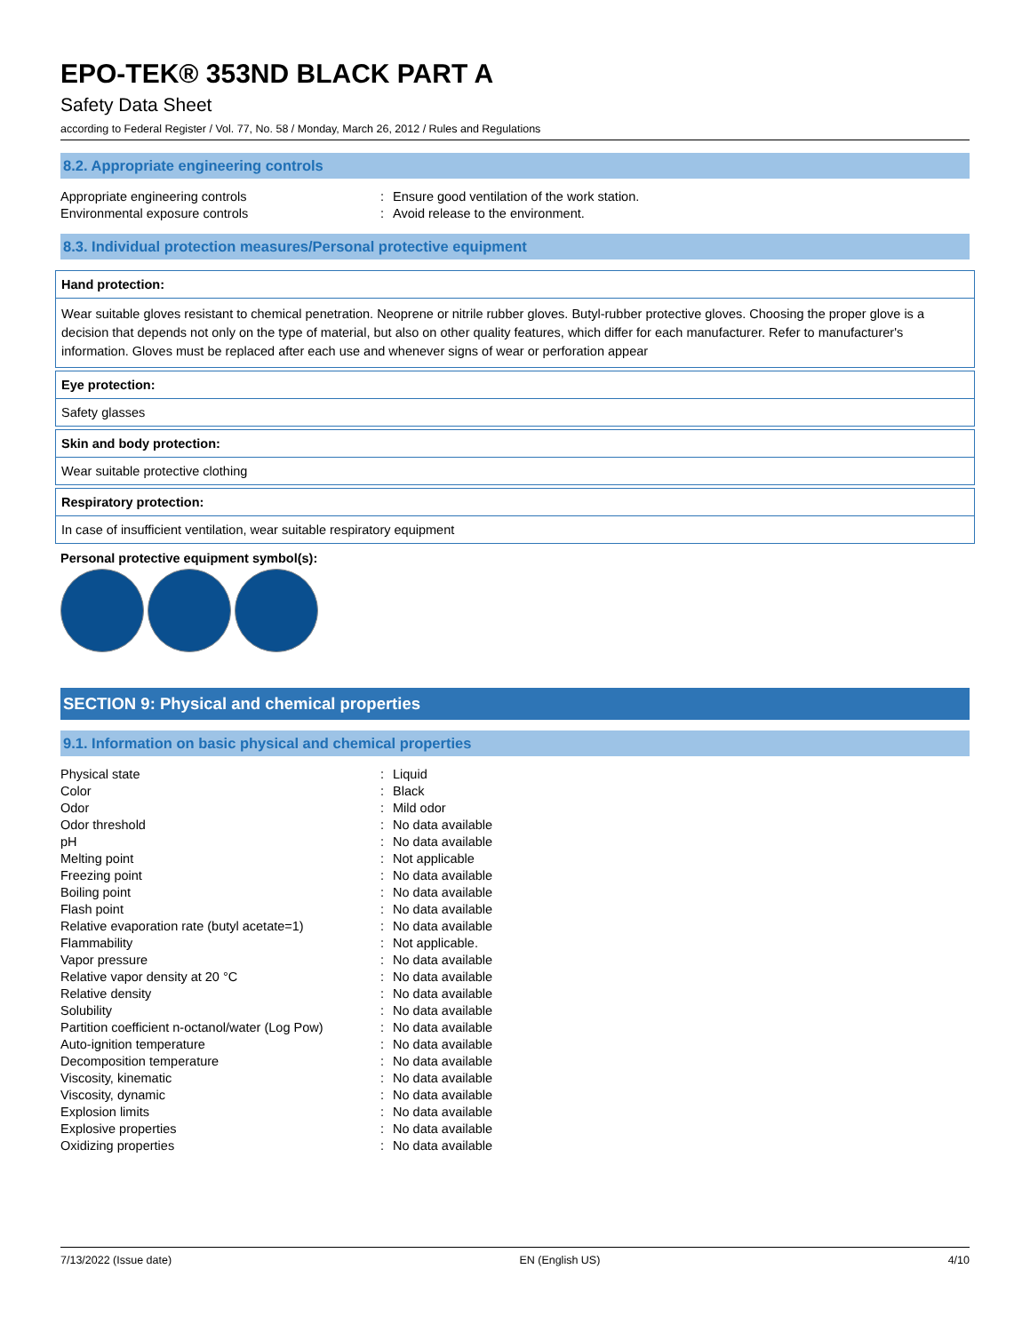EPO-TEK® 353ND BLACK PART A
Safety Data Sheet
according to Federal Register / Vol. 77, No. 58 / Monday, March 26, 2012 / Rules and Regulations
8.2. Appropriate engineering controls
| Appropriate engineering controls | : | Ensure good ventilation of the work station. |
| Environmental exposure controls | : | Avoid release to the environment. |
8.3. Individual protection measures/Personal protective equipment
Hand protection:
Wear suitable gloves resistant to chemical penetration. Neoprene or nitrile rubber gloves. Butyl-rubber protective gloves. Choosing the proper glove is a decision that depends not only on the type of material, but also on other quality features, which differ for each manufacturer. Refer to manufacturer's information. Gloves must be replaced after each use and whenever signs of wear or perforation appear
Eye protection:
Safety glasses
Skin and body protection:
Wear suitable protective clothing
Respiratory protection:
In case of insufficient ventilation, wear suitable respiratory equipment
Personal protective equipment symbol(s):
SECTION 9: Physical and chemical properties
9.1. Information on basic physical and chemical properties
| Physical state | : | Liquid |
| Color | : | Black |
| Odor | : | Mild odor |
| Odor threshold | : | No data available |
| pH | : | No data available |
| Melting point | : | Not applicable |
| Freezing point | : | No data available |
| Boiling point | : | No data available |
| Flash point | : | No data available |
| Relative evaporation rate (butyl acetate=1) | : | No data available |
| Flammability | : | Not applicable. |
| Vapor pressure | : | No data available |
| Relative vapor density at 20 °C | : | No data available |
| Relative density | : | No data available |
| Solubility | : | No data available |
| Partition coefficient n-octanol/water (Log Pow) | : | No data available |
| Auto-ignition temperature | : | No data available |
| Decomposition temperature | : | No data available |
| Viscosity, kinematic | : | No data available |
| Viscosity, dynamic | : | No data available |
| Explosion limits | : | No data available |
| Explosive properties | : | No data available |
| Oxidizing properties | : | No data available |
7/13/2022 (Issue date) EN (English US) 4/10